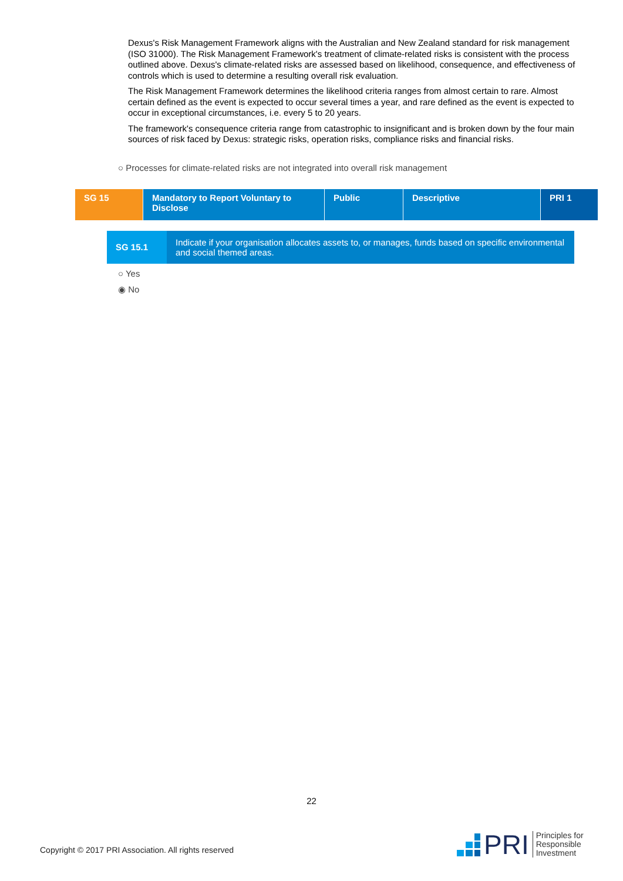Dexus's Risk Management Framework aligns with the Australian and New Zealand standard for risk management (ISO 31000). The Risk Management Framework's treatment of climate-related risks is consistent with the process outlined above. Dexus's climate-related risks are assessed based on likelihood, consequence, and effectiveness of controls which is used to determine a resulting overall risk evaluation.
The Risk Management Framework determines the likelihood criteria ranges from almost certain to rare. Almost certain defined as the event is expected to occur several times a year, and rare defined as the event is expected to occur in exceptional circumstances, i.e. every 5 to 20 years.
The framework's consequence criteria range from catastrophic to insignificant and is broken down by the four main sources of risk faced by Dexus: strategic risks, operation risks, compliance risks and financial risks.
○ Processes for climate-related risks are not integrated into overall risk management
| SG 15 | Mandatory to Report Voluntary to Disclose | Public | Descriptive | PRI 1 |
| SG 15.1 | Indicate if your organisation allocates assets to, or manages, funds based on specific environmental and social themed areas. |
○ Yes
◉ No
22
Copyright © 2017 PRI Association. All rights reserved
PRI Principles for
Responsible
Investment